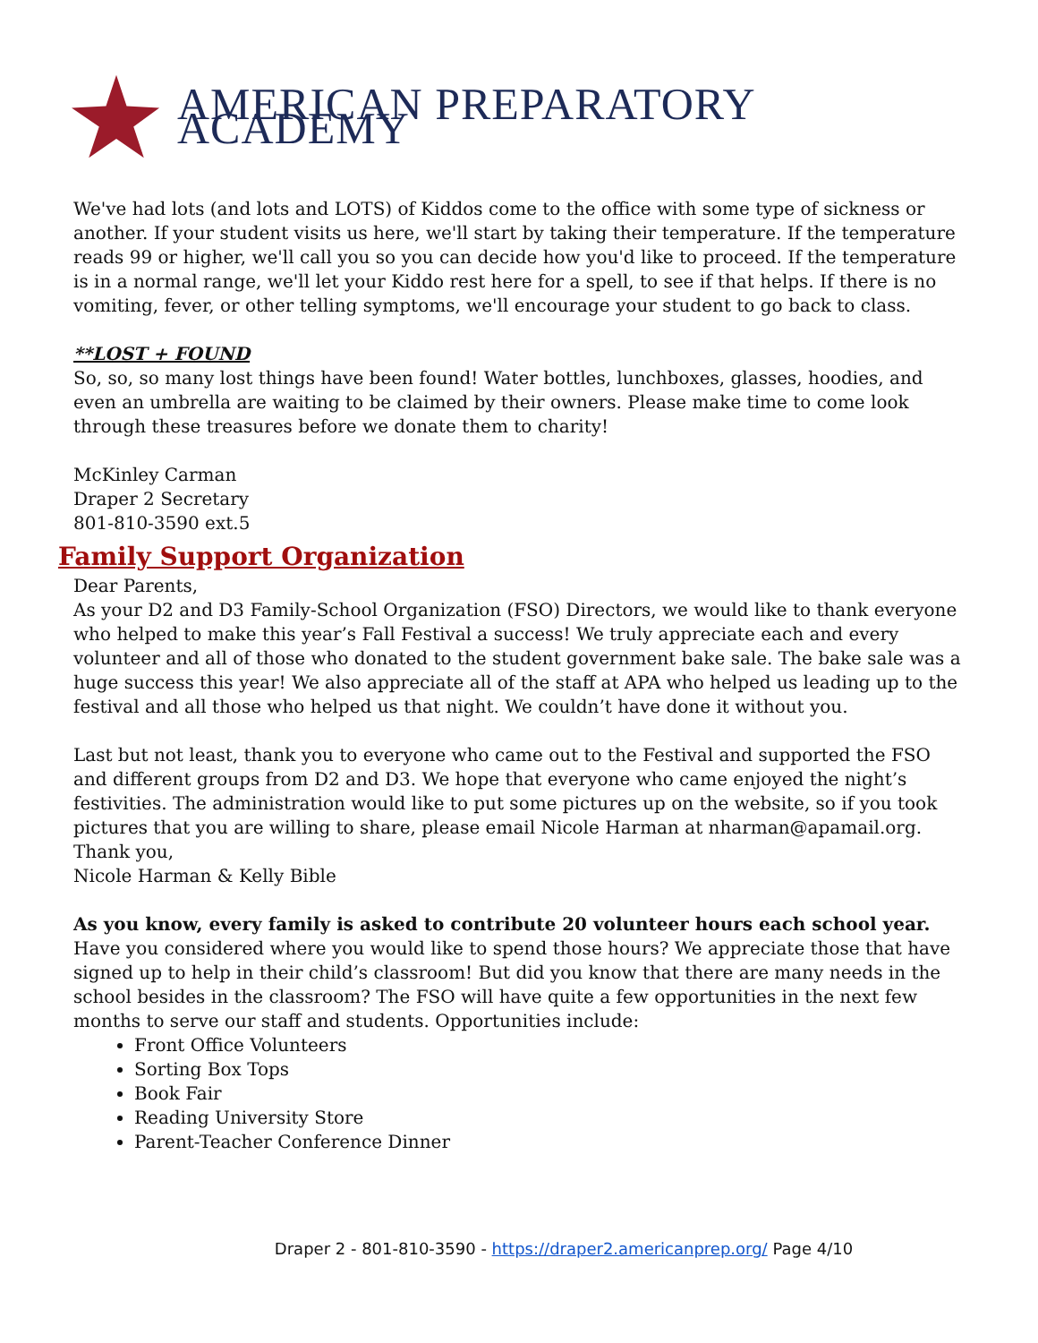AMERICAN PREPARATORY ACADEMY
We've had lots (and lots and LOTS) of Kiddos come to the office with some type of sickness or another. If your student visits us here, we'll start by taking their temperature. If the temperature reads 99 or higher, we'll call you so you can decide how you'd like to proceed. If the temperature is in a normal range, we'll let your Kiddo rest here for a spell, to see if that helps. If there is no vomiting, fever, or other telling symptoms, we'll encourage your student to go back to class.
**LOST + FOUND
So, so, so many lost things have been found! Water bottles, lunchboxes, glasses, hoodies, and even an umbrella are waiting to be claimed by their owners. Please make time to come look through these treasures before we donate them to charity!
McKinley Carman
Draper 2 Secretary
801-810-3590 ext.5
Family Support Organization
Dear Parents,
As your D2 and D3 Family-School Organization (FSO) Directors, we would like to thank everyone who helped to make this year’s Fall Festival a success! We truly appreciate each and every volunteer and all of those who donated to the student government bake sale. The bake sale was a huge success this year! We also appreciate all of the staff at APA who helped us leading up to the festival and all those who helped us that night. We couldn’t have done it without you.
Last but not least, thank you to everyone who came out to the Festival and supported the FSO and different groups from D2 and D3. We hope that everyone who came enjoyed the night’s festivities. The administration would like to put some pictures up on the website, so if you took pictures that you are willing to share, please email Nicole Harman at nharman@apamail.org.
Thank you,
Nicole Harman & Kelly Bible
As you know, every family is asked to contribute 20 volunteer hours each school year. Have you considered where you would like to spend those hours? We appreciate those that have signed up to help in their child’s classroom! But did you know that there are many needs in the school besides in the classroom? The FSO will have quite a few opportunities in the next few months to serve our staff and students. Opportunities include:
Front Office Volunteers
Sorting Box Tops
Book Fair
Reading University Store
Parent-Teacher Conference Dinner
Draper 2 - 801-810-3590 - https://draper2.americanprep.org/ Page 4/10